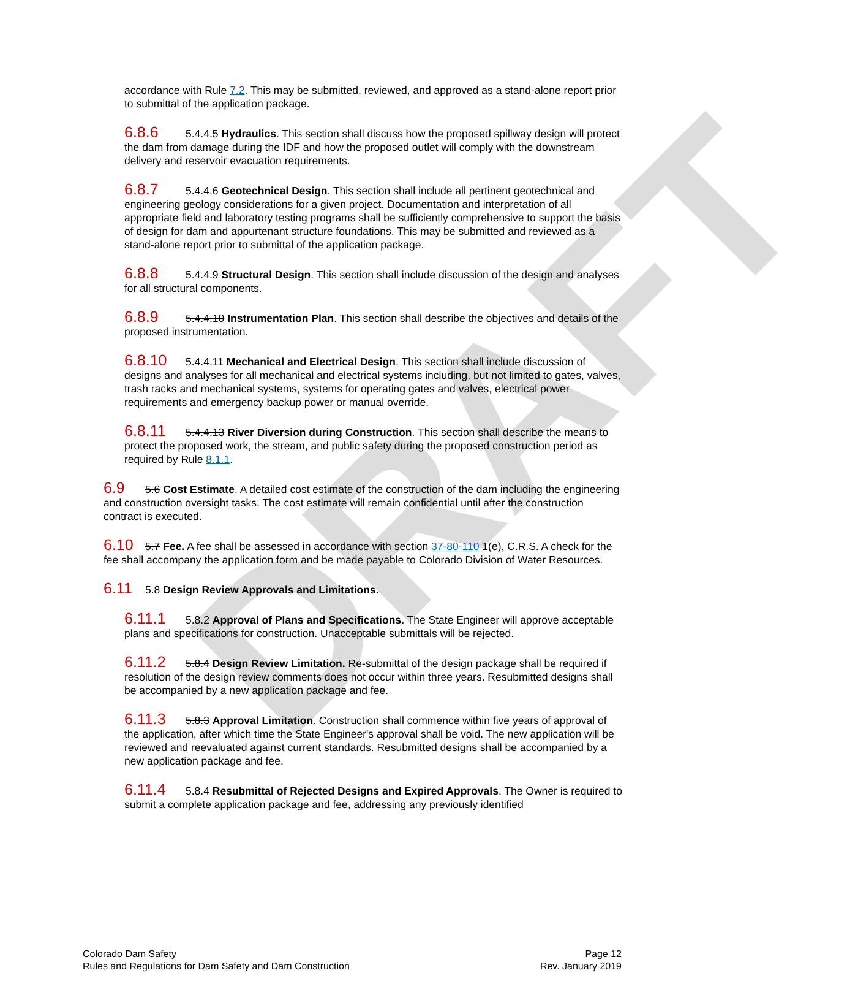DRAFT
accordance with Rule 7.2. This may be submitted, reviewed, and approved as a stand-alone report prior to submittal of the application package.
6.8.6 5.4.4.5 Hydraulics. This section shall discuss how the proposed spillway design will protect the dam from damage during the IDF and how the proposed outlet will comply with the downstream delivery and reservoir evacuation requirements.
6.8.7 5.4.4.6 Geotechnical Design. This section shall include all pertinent geotechnical and engineering geology considerations for a given project. Documentation and interpretation of all appropriate field and laboratory testing programs shall be sufficiently comprehensive to support the basis of design for dam and appurtenant structure foundations. This may be submitted and reviewed as a stand-alone report prior to submittal of the application package.
6.8.8 5.4.4.9 Structural Design. This section shall include discussion of the design and analyses for all structural components.
6.8.9 5.4.4.10 Instrumentation Plan. This section shall describe the objectives and details of the proposed instrumentation.
6.8.10 5.4.4.11 Mechanical and Electrical Design. This section shall include discussion of designs and analyses for all mechanical and electrical systems including, but not limited to gates, valves, trash racks and mechanical systems, systems for operating gates and valves, electrical power requirements and emergency backup power or manual override.
6.8.11 5.4.4.13 River Diversion during Construction. This section shall describe the means to protect the proposed work, the stream, and public safety during the proposed construction period as required by Rule 8.1.1.
6.9 5.6 Cost Estimate. A detailed cost estimate of the construction of the dam including the engineering and construction oversight tasks. The cost estimate will remain confidential until after the construction contract is executed.
6.10 5.7 Fee. A fee shall be assessed in accordance with section 37-80-110 1(e), C.R.S. A check for the fee shall accompany the application form and be made payable to Colorado Division of Water Resources.
6.11 5.8 Design Review Approvals and Limitations.
6.11.1 5.8.2 Approval of Plans and Specifications. The State Engineer will approve acceptable plans and specifications for construction. Unacceptable submittals will be rejected.
6.11.2 5.8.4 Design Review Limitation. Re-submittal of the design package shall be required if resolution of the design review comments does not occur within three years. Resubmitted designs shall be accompanied by a new application package and fee.
6.11.3 5.8.3 Approval Limitation. Construction shall commence within five years of approval of the application, after which time the State Engineer's approval shall be void. The new application will be reviewed and reevaluated against current standards. Resubmitted designs shall be accompanied by a new application package and fee.
6.11.4 5.8.4 Resubmittal of Rejected Designs and Expired Approvals. The Owner is required to submit a complete application package and fee, addressing any previously identified
Colorado Dam Safety
Rules and Regulations for Dam Safety and Dam Construction
Page 12
Rev. January 2019